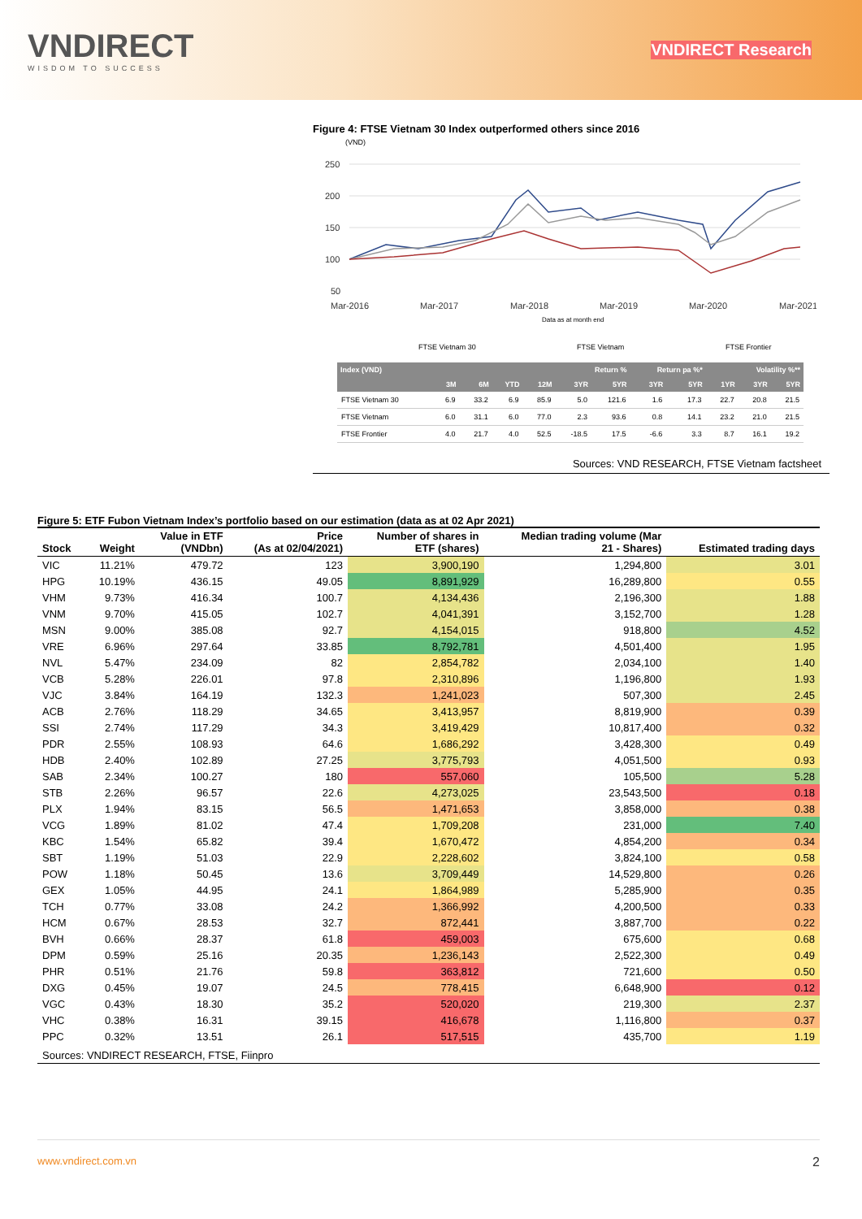VNDIRECT
WISDOM TO SUCCESS
VNDIRECT Research
Figure 4: FTSE Vietnam 30 Index outperformed others since 2016
(VND)
250
200
150
100
50
Mar-2016
Mar-2017
Mar-2018
Mar-2019
Mar-2020
Mar-2021
Data as at month end
FTSE Vietnam 30
FTSE Vietnam
FTSE Frontier
| Index (VND) | Return % | | | | | | Return pa %* | | Volatility %** | | |
| --- | --- | --- | --- | --- | --- | --- | --- | --- | --- | --- | --- |
| | 3M | 6M | YTD | 12M | 3YR | 5YR | 3YR | 5YR | 1YR | 3YR | 5YR |
| FTSE Vietnam 30 | 6.9 | 33.2 | 6.9 | 85.9 | 5.0 | 121.6 | 1.6 | 17.3 | 22.7 | 20.8 | 21.5 |
| FTSE Vietnam | 6.0 | 31.1 | 6.0 | 77.0 | 2.3 | 93.6 | 0.8 | 14.1 | 23.2 | 21.0 | 21.5 |
| FTSE Frontier | 4.0 | 21.7 | 4.0 | 52.5 | -18.5 | 17.5 | -6.6 | 3.3 | 8.7 | 16.1 | 19.2 |
Sources: VND RESEARCH, FTSE Vietnam factsheet
Figure 5: ETF Fubon Vietnam Index’s portfolio based on our estimation (data as at 02 Apr 2021)
| Stock | Weight | Value in ETF (VNDbn) | Price (As at 02/04/2021) | Number of shares in ETF (shares) | Median trading volume (Mar 21 - Shares) | Estimated trading days |
| --- | --- | --- | --- | --- | --- | --- |
| VIC | 11.21% | 479.72 | 123 | 3,900,190 | 1,294,800 | 3.01 |
| HPG | 10.19% | 436.15 | 49.05 | 8,891,929 | 16,289,800 | 0.55 |
| VHM | 9.73% | 416.34 | 100.7 | 4,134,436 | 2,196,300 | 1.88 |
| VNM | 9.70% | 415.05 | 102.7 | 4,041,391 | 3,152,700 | 1.28 |
| MSN | 9.00% | 385.08 | 92.7 | 4,154,015 | 918,800 | 4.52 |
| VRE | 6.96% | 297.64 | 33.85 | 8,792,781 | 4,501,400 | 1.95 |
| NVL | 5.47% | 234.09 | 82 | 2,854,782 | 2,034,100 | 1.40 |
| VCB | 5.28% | 226.01 | 97.8 | 2,310,896 | 1,196,800 | 1.93 |
| VJC | 3.84% | 164.19 | 132.3 | 1,241,023 | 507,300 | 2.45 |
| ACB | 2.76% | 118.29 | 34.65 | 3,413,957 | 8,819,900 | 0.39 |
| SSI | 2.74% | 117.29 | 34.3 | 3,419,429 | 10,817,400 | 0.32 |
| PDR | 2.55% | 108.93 | 64.6 | 1,686,292 | 3,428,300 | 0.49 |
| HDB | 2.40% | 102.89 | 27.25 | 3,775,793 | 4,051,500 | 0.93 |
| SAB | 2.34% | 100.27 | 180 | 557,060 | 105,500 | 5.28 |
| STB | 2.26% | 96.57 | 22.6 | 4,273,025 | 23,543,500 | 0.18 |
| PLX | 1.94% | 83.15 | 56.5 | 1,471,653 | 3,858,000 | 0.38 |
| VCG | 1.89% | 81.02 | 47.4 | 1,709,208 | 231,000 | 7.40 |
| KBC | 1.54% | 65.82 | 39.4 | 1,670,472 | 4,854,200 | 0.34 |
| SBT | 1.19% | 51.03 | 22.9 | 2,228,602 | 3,824,100 | 0.58 |
| POW | 1.18% | 50.45 | 13.6 | 3,709,449 | 14,529,800 | 0.26 |
| GEX | 1.05% | 44.95 | 24.1 | 1,864,989 | 5,285,900 | 0.35 |
| TCH | 0.77% | 33.08 | 24.2 | 1,366,992 | 4,200,500 | 0.33 |
| HCM | 0.67% | 28.53 | 32.7 | 872,441 | 3,887,700 | 0.22 |
| BVH | 0.66% | 28.37 | 61.8 | 459,003 | 675,600 | 0.68 |
| DPM | 0.59% | 25.16 | 20.35 | 1,236,143 | 2,522,300 | 0.49 |
| PHR | 0.51% | 21.76 | 59.8 | 363,812 | 721,600 | 0.50 |
| DXG | 0.45% | 19.07 | 24.5 | 778,415 | 6,648,900 | 0.12 |
| VGC | 0.43% | 18.30 | 35.2 | 520,020 | 219,300 | 2.37 |
| VHC | 0.38% | 16.31 | 39.15 | 416,678 | 1,116,800 | 0.37 |
| PPC | 0.32% | 13.51 | 26.1 | 517,515 | 435,700 | 1.19 |
| Sources: VNDIRECT RESEARCH, FTSE, Fiinpro | | | | | | |
www.vndirect.com.vn 2